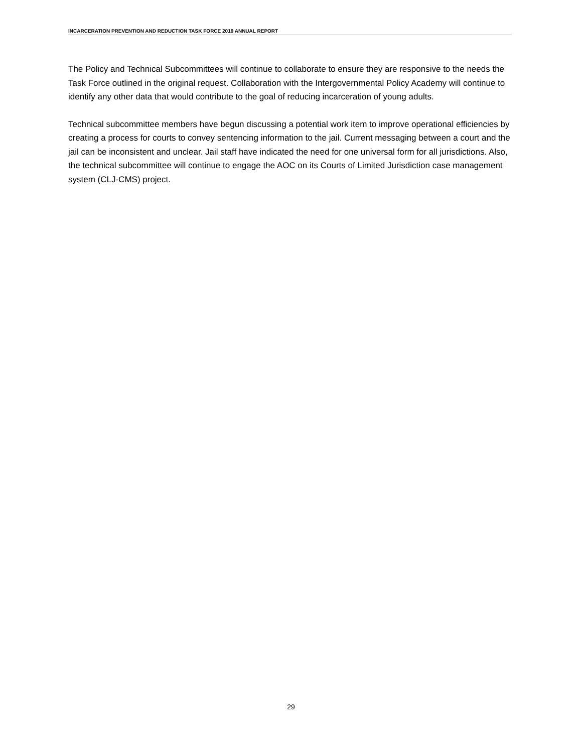INCARCERATION PREVENTION AND REDUCTION TASK FORCE 2019 ANNUAL REPORT
The Policy and Technical Subcommittees will continue to collaborate to ensure they are responsive to the needs the Task Force outlined in the original request. Collaboration with the Intergovernmental Policy Academy will continue to identify any other data that would contribute to the goal of reducing incarceration of young adults.
Technical subcommittee members have begun discussing a potential work item to improve operational efficiencies by creating a process for courts to convey sentencing information to the jail. Current messaging between a court and the jail can be inconsistent and unclear. Jail staff have indicated the need for one universal form for all jurisdictions. Also, the technical subcommittee will continue to engage the AOC on its Courts of Limited Jurisdiction case management system (CLJ-CMS) project.
29